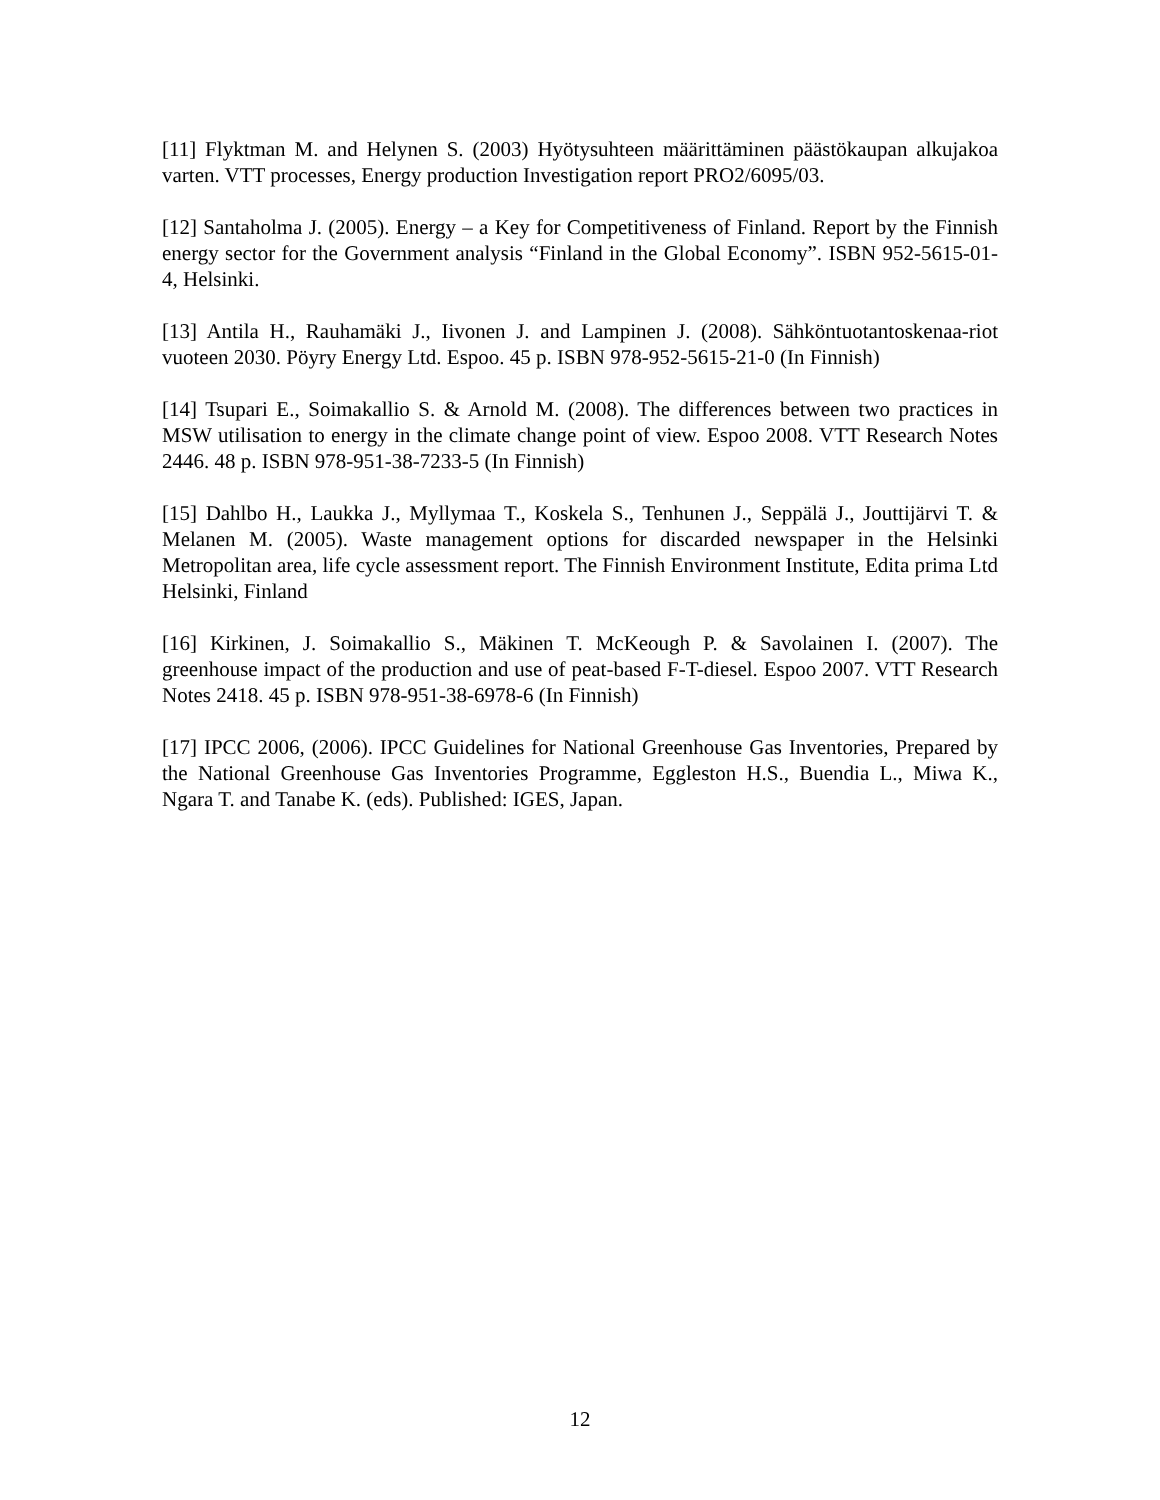[11] Flyktman M. and Helynen S. (2003) Hyötysuhteen määrittäminen päästökaupan alkujakoa varten. VTT processes, Energy production Investigation report PRO2/6095/03.
[12] Santaholma J. (2005). Energy – a Key for Competitiveness of Finland. Report by the Finnish energy sector for the Government analysis “Finland in the Global Economy”. ISBN 952-5615-01-4, Helsinki.
[13] Antila H., Rauhamäki J., Iivonen J. and Lampinen J. (2008). Sähköntuotantoskenaa-riot vuoteen 2030. Pöyry Energy Ltd. Espoo. 45 p. ISBN 978-952-5615-21-0 (In Finnish)
[14] Tsupari E., Soimakallio S. & Arnold M. (2008). The differences between two practices in MSW utilisation to energy in the climate change point of view. Espoo 2008. VTT Research Notes 2446. 48 p. ISBN 978-951-38-7233-5 (In Finnish)
[15] Dahlbo H., Laukka J., Myllymaa T., Koskela S., Tenhunen J., Seppälä J., Jouttijärvi T. & Melanen M. (2005). Waste management options for discarded newspaper in the Helsinki Metropolitan area, life cycle assessment report. The Finnish Environment Institute, Edita prima Ltd Helsinki, Finland
[16] Kirkinen, J. Soimakallio S., Mäkinen T. McKeough P. & Savolainen I. (2007). The greenhouse impact of the production and use of peat-based F-T-diesel. Espoo 2007. VTT Research Notes 2418. 45 p. ISBN 978-951-38-6978-6 (In Finnish)
[17] IPCC 2006, (2006). IPCC Guidelines for National Greenhouse Gas Inventories, Prepared by the National Greenhouse Gas Inventories Programme, Eggleston H.S., Buendia L., Miwa K., Ngara T. and Tanabe K. (eds). Published: IGES, Japan.
12